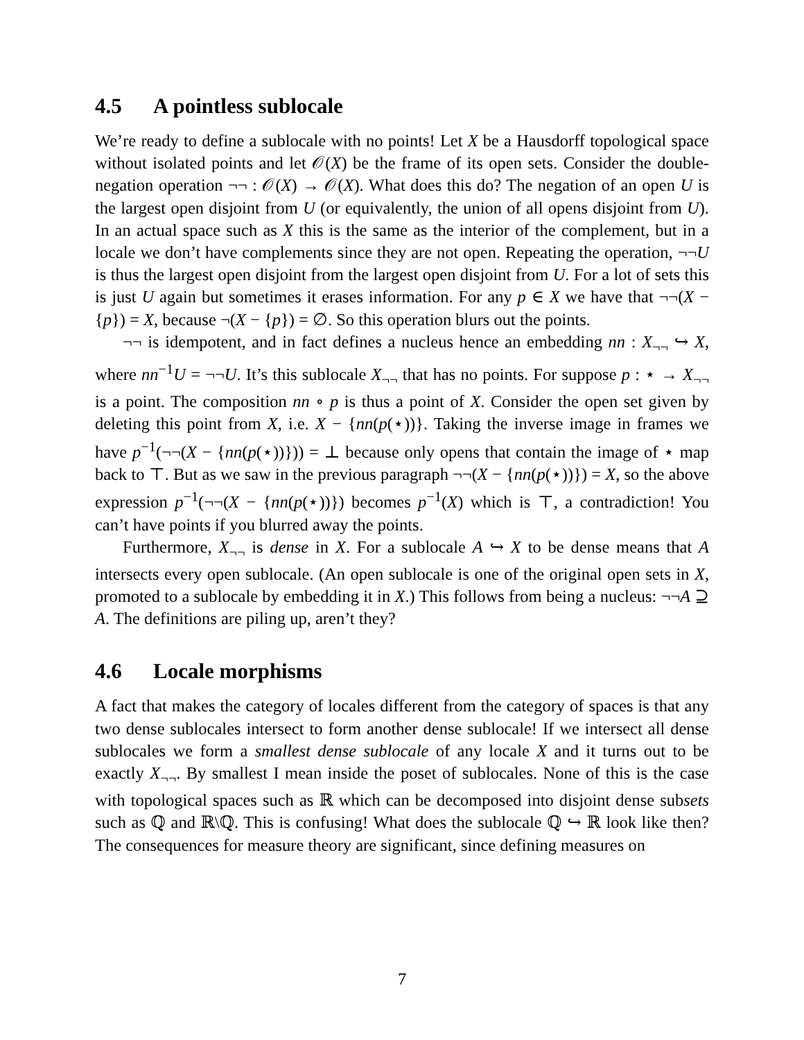4.5 A pointless sublocale
We’re ready to define a sublocale with no points! Let X be a Hausdorff topological space without isolated points and let 𝒪(X) be the frame of its open sets. Consider the double-negation operation ¬¬ : 𝒪(X) → 𝒪(X). What does this do? The negation of an open U is the largest open disjoint from U (or equivalently, the union of all opens disjoint from U). In an actual space such as X this is the same as the interior of the complement, but in a locale we don’t have complements since they are not open. Repeating the operation, ¬¬U is thus the largest open disjoint from the largest open disjoint from U. For a lot of sets this is just U again but sometimes it erases information. For any p ∈ X we have that ¬¬(X − {p}) = X, because ¬(X − {p}) = ∅. So this operation blurs out the points.
¬¬ is idempotent, and in fact defines a nucleus hence an embedding nn : X<sub>¬¬</sub> ↪ X, where nn<sup>−1</sup>U = ¬¬U. It’s this sublocale X<sub>¬¬</sub> that has no points. For suppose p : ⋆ → X<sub>¬¬</sub> is a point. The composition nn ∘ p is thus a point of X. Consider the open set given by deleting this point from X, i.e. X − {nn(p(⋆))}. Taking the inverse image in frames we have p<sup>−1</sup>(¬¬(X − {nn(p(⋆))})) = ⊥ because only opens that contain the image of ⋆ map back to ⊤. But as we saw in the previous paragraph ¬¬(X − {nn(p(⋆))}) = X, so the above expression p<sup>−1</sup>(¬¬(X − {nn(p(⋆))}) becomes p<sup>−1</sup>(X) which is ⊤, a contradiction! You can’t have points if you blurred away the points.
Furthermore, X<sub>¬¬</sub> is dense in X. For a sublocale A ↪ X to be dense means that A intersects every open sublocale. (An open sublocale is one of the original open sets in X, promoted to a sublocale by embedding it in X.) This follows from being a nucleus: ¬¬A ⊇ A. The definitions are piling up, aren’t they?
4.6 Locale morphisms
A fact that makes the category of locales different from the category of spaces is that any two dense sublocales intersect to form another dense sublocale! If we intersect all dense sublocales we form a smallest dense sublocale of any locale X and it turns out to be exactly X<sub>¬¬</sub>. By smallest I mean inside the poset of sublocales. None of this is the case with topological spaces such as ℝ which can be decomposed into disjoint dense subsets such as ℚ and ℝ\ℚ. This is confusing! What does the sublocale ℚ ↪ ℝ look like then? The consequences for measure theory are significant, since defining measures on
7